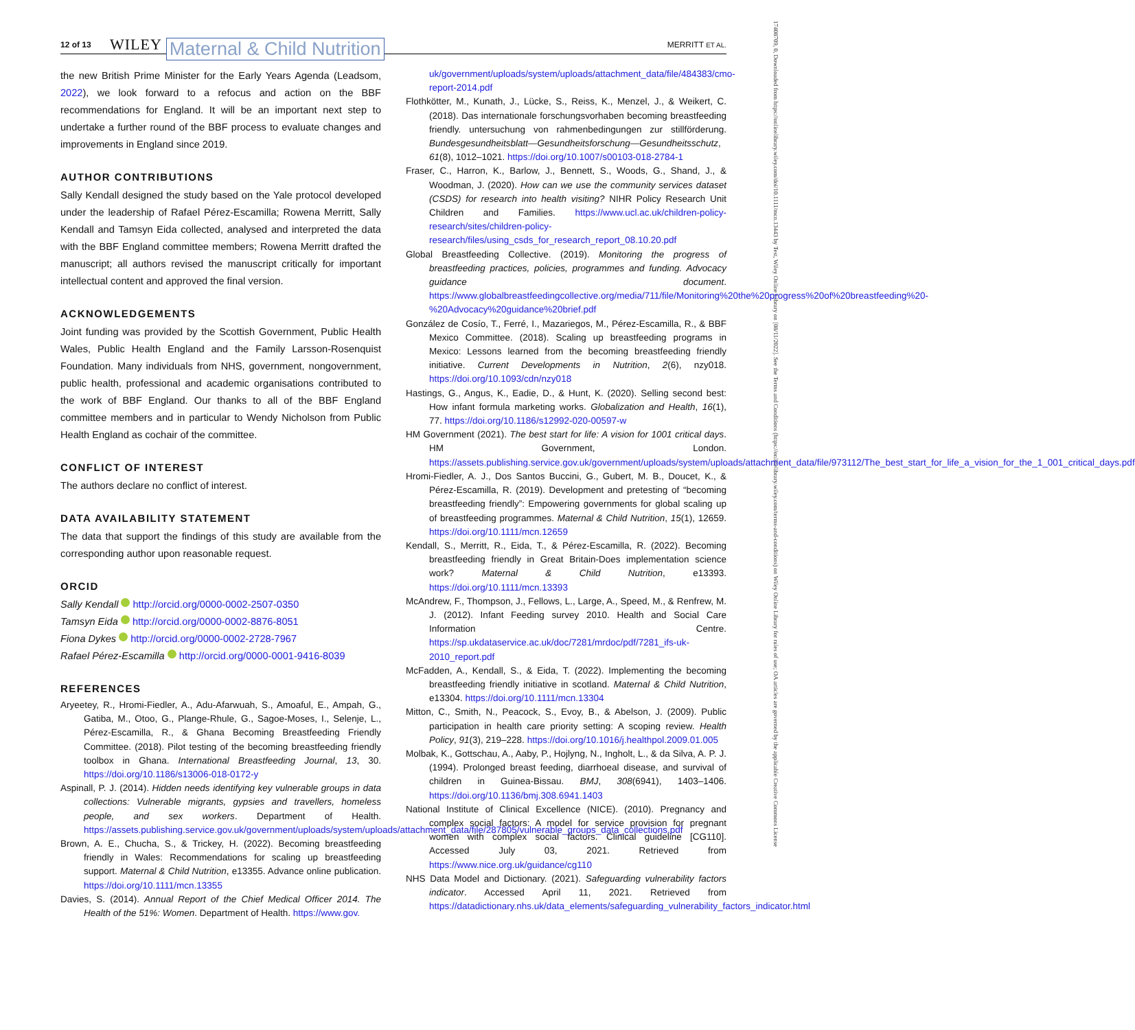12 of 13 WILEY Maternal & Child Nutrition MERRITT ET AL.
17408709, 0, Downloaded from https://onlinelibrary.wiley.com/doi/10.1111/mcn.13443 by Test, Wiley Online Library on [08/11/2022]. See the Terms and Conditions (https://onlinelibrary.wiley.com/terms-and-conditions) on Wiley Online Library for rules of use; OA articles are governed by the applicable Creative Commons License
the new British Prime Minister for the Early Years Agenda (Leadsom, 2022), we look forward to a refocus and action on the BBF recommendations for England. It will be an important next step to undertake a further round of the BBF process to evaluate changes and improvements in England since 2019.
AUTHOR CONTRIBUTIONS
Sally Kendall designed the study based on the Yale protocol developed under the leadership of Rafael Pérez-Escamilla; Rowena Merritt, Sally Kendall and Tamsyn Eida collected, analysed and interpreted the data with the BBF England committee members; Rowena Merritt drafted the manuscript; all authors revised the manuscript critically for important intellectual content and approved the final version.
ACKNOWLEDGEMENTS
Joint funding was provided by the Scottish Government, Public Health Wales, Public Health England and the Family Larsson-Rosenquist Foundation. Many individuals from NHS, government, nongovernment, public health, professional and academic organisations contributed to the work of BBF England. Our thanks to all of the BBF England committee members and in particular to Wendy Nicholson from Public Health England as cochair of the committee.
CONFLICT OF INTEREST
The authors declare no conflict of interest.
DATA AVAILABILITY STATEMENT
The data that support the findings of this study are available from the corresponding author upon reasonable request.
ORCID
Sally Kendall http://orcid.org/0000-0002-2507-0350
Tamsyn Eida http://orcid.org/0000-0002-8876-8051
Fiona Dykes http://orcid.org/0000-0002-2728-7967
Rafael Pérez-Escamilla http://orcid.org/0000-0001-9416-8039
REFERENCES
Aryeetey, R., Hromi-Fiedler, A., Adu-Afarwuah, S., Amoaful, E., Ampah, G., Gatiba, M., Otoo, G., Plange-Rhule, G., Sagoe-Moses, I., Selenje, L., Pérez-Escamilla, R., & Ghana Becoming Breastfeeding Friendly Committee. (2018). Pilot testing of the becoming breastfeeding friendly toolbox in Ghana. International Breastfeeding Journal, 13, 30. https://doi.org/10.1186/s13006-018-0172-y
Aspinall, P. J. (2014). Hidden needs identifying key vulnerable groups in data collections: Vulnerable migrants, gypsies and travellers, homeless people, and sex workers. Department of Health. https://assets.publishing.service.gov.uk/government/uploads/system/uploads/attachment_data/file/287805/vulnerable_groups_data_collections.pdf
Brown, A. E., Chucha, S., & Trickey, H. (2022). Becoming breastfeeding friendly in Wales: Recommendations for scaling up breastfeeding support. Maternal & Child Nutrition, e13355. Advance online publication. https://doi.org/10.1111/mcn.13355
Davies, S. (2014). Annual Report of the Chief Medical Officer 2014. The Health of the 51%: Women. Department of Health. https://www.gov.
uk/government/uploads/system/uploads/attachment_data/file/484383/cmo-report-2014.pdf
Flothkötter, M., Kunath, J., Lücke, S., Reiss, K., Menzel, J., & Weikert, C. (2018). Das internationale forschungsvorhaben becoming breastfeeding friendly. untersuchung von rahmenbedingungen zur stillförderung. Bundesgesundheitsblatt—Gesundheitsforschung—Gesundheitsschutz, 61(8), 1012–1021. https://doi.org/10.1007/s00103-018-2784-1
Fraser, C., Harron, K., Barlow, J., Bennett, S., Woods, G., Shand, J., & Woodman, J. (2020). How can we use the community services dataset (CSDS) for research into health visiting? NIHR Policy Research Unit Children and Families. https://www.ucl.ac.uk/children-policy-research/sites/children-policy-research/files/using_csds_for_research_report_08.10.20.pdf
Global Breastfeeding Collective. (2019). Monitoring the progress of breastfeeding practices, policies, programmes and funding. Advocacy guidance document. https://www.globalbreastfeedingcollective.org/media/711/file/Monitoring%20the%20progress%20of%20breastfeeding%20-%20Advocacy%20guidance%20brief.pdf
González de Cosío, T., Ferré, I., Mazariegos, M., Pérez-Escamilla, R., & BBF Mexico Committee. (2018). Scaling up breastfeeding programs in Mexico: Lessons learned from the becoming breastfeeding friendly initiative. Current Developments in Nutrition, 2(6), nzy018. https://doi.org/10.1093/cdn/nzy018
Hastings, G., Angus, K., Eadie, D., & Hunt, K. (2020). Selling second best: How infant formula marketing works. Globalization and Health, 16(1), 77. https://doi.org/10.1186/s12992-020-00597-w
HM Government (2021). The best start for life: A vision for 1001 critical days. HM Government, London. https://assets.publishing.service.gov.uk/government/uploads/system/uploads/attachment_data/file/973112/The_best_start_for_life_a_vision_for_the_1_001_critical_days.pdf
Hromi-Fiedler, A. J., Dos Santos Buccini, G., Gubert, M. B., Doucet, K., & Pérez-Escamilla, R. (2019). Development and pretesting of “becoming breastfeeding friendly”: Empowering governments for global scaling up of breastfeeding programmes. Maternal & Child Nutrition, 15(1), 12659. https://doi.org/10.1111/mcn.12659
Kendall, S., Merritt, R., Eida, T., & Pérez-Escamilla, R. (2022). Becoming breastfeeding friendly in Great Britain-Does implementation science work? Maternal & Child Nutrition, e13393. https://doi.org/10.1111/mcn.13393
McAndrew, F., Thompson, J., Fellows, L., Large, A., Speed, M., & Renfrew, M. J. (2012). Infant Feeding survey 2010. Health and Social Care Information Centre. https://sp.ukdataservice.ac.uk/doc/7281/mrdoc/pdf/7281_ifs-uk-2010_report.pdf
McFadden, A., Kendall, S., & Eida, T. (2022). Implementing the becoming breastfeeding friendly initiative in scotland. Maternal & Child Nutrition, e13304. https://doi.org/10.1111/mcn.13304
Mitton, C., Smith, N., Peacock, S., Evoy, B., & Abelson, J. (2009). Public participation in health care priority setting: A scoping review. Health Policy, 91(3), 219–228. https://doi.org/10.1016/j.healthpol.2009.01.005
Molbak, K., Gottschau, A., Aaby, P., Hojlyng, N., Ingholt, L., & da Silva, A. P. J. (1994). Prolonged breast feeding, diarrhoeal disease, and survival of children in Guinea-Bissau. BMJ, 308(6941), 1403–1406. https://doi.org/10.1136/bmj.308.6941.1403
National Institute of Clinical Excellence (NICE). (2010). Pregnancy and complex social factors: A model for service provision for pregnant women with complex social factors. Clinical guideline [CG110]. Accessed July 03, 2021. Retrieved from https://www.nice.org.uk/guidance/cg110
NHS Data Model and Dictionary. (2021). Safeguarding vulnerability factors indicator. Accessed April 11, 2021. Retrieved from https://datadictionary.nhs.uk/data_elements/safeguarding_vulnerability_factors_indicator.html